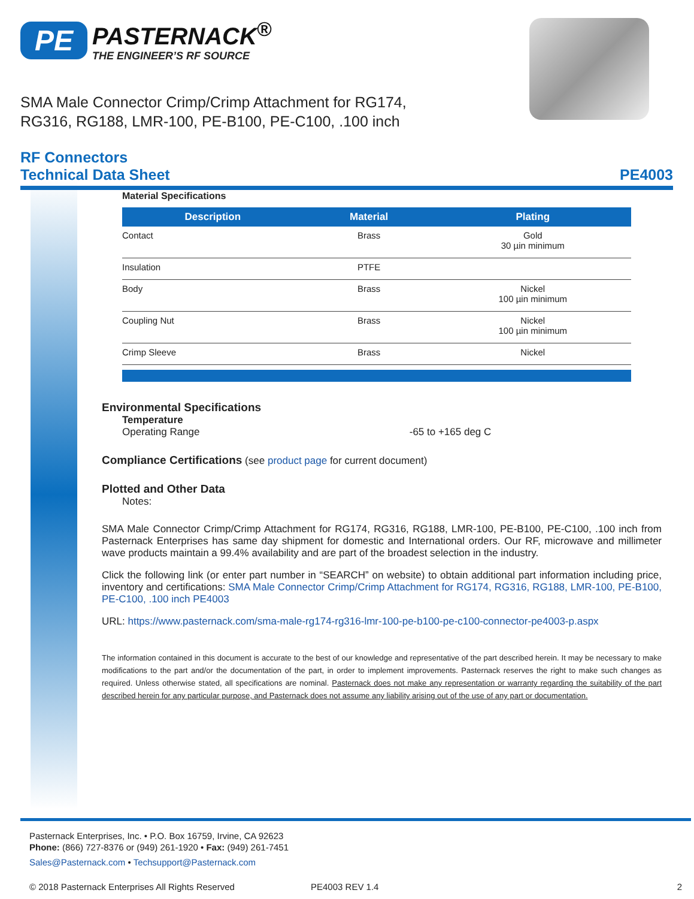PE PASTERNACK<sup>®</sup>
THE ENGINEER’S RF SOURCE
SMA Male Connector Crimp/Crimp Attachment for RG174,
RG316, RG188, LMR-100, PE-B100, PE-C100, .100 inch
RF Connectors
Technical Data Sheet PE4003
Material Specifications
| Description | Material | Plating |
| --- | --- | --- |
| Contact | Brass | Gold 30 µin minimum |
| Insulation | PTFE | |
| Body | Brass | Nickel 100 µin minimum |
| Coupling Nut | Brass | Nickel 100 µin minimum |
| Crimp Sleeve | Brass | Nickel |
Environmental Specifications
Temperature
Operating Range -65 to +165 deg C
Compliance Certifications (see product page for current document)
Plotted and Other Data
Notes:
SMA Male Connector Crimp/Crimp Attachment for RG174, RG316, RG188, LMR-100, PE-B100, PE-C100, .100 inch from Pasternack Enterprises has same day shipment for domestic and International orders. Our RF, microwave and millimeter wave products maintain a 99.4% availability and are part of the broadest selection in the industry.
Click the following link (or enter part number in “SEARCH” on website) to obtain additional part information including price, inventory and certifications: SMA Male Connector Crimp/Crimp Attachment for RG174, RG316, RG188, LMR-100, PE-B100, PE-C100, .100 inch PE4003
URL: https://www.pasternack.com/sma-male-rg174-rg316-lmr-100-pe-b100-pe-c100-connector-pe4003-p.aspx
The information contained in this document is accurate to the best of our knowledge and representative of the part described herein. It may be necessary to make modifications to the part and/or the documentation of the part, in order to implement improvements. Pasternack reserves the right to make such changes as required. Unless otherwise stated, all specifications are nominal. Pasternack does not make any representation or warranty regarding the suitability of the part described herein for any particular purpose, and Pasternack does not assume any liability arising out of the use of any part or documentation.
Pasternack Enterprises, Inc. • P.O. Box 16759, Irvine, CA 92623
Phone: (866) 727-8376 or (949) 261-1920 • Fax: (949) 261-7451
Sales@Pasternack.com • Techsupport@Pasternack.com
© 2018 Pasternack Enterprises All Rights Reserved PE4003 REV 1.4 2